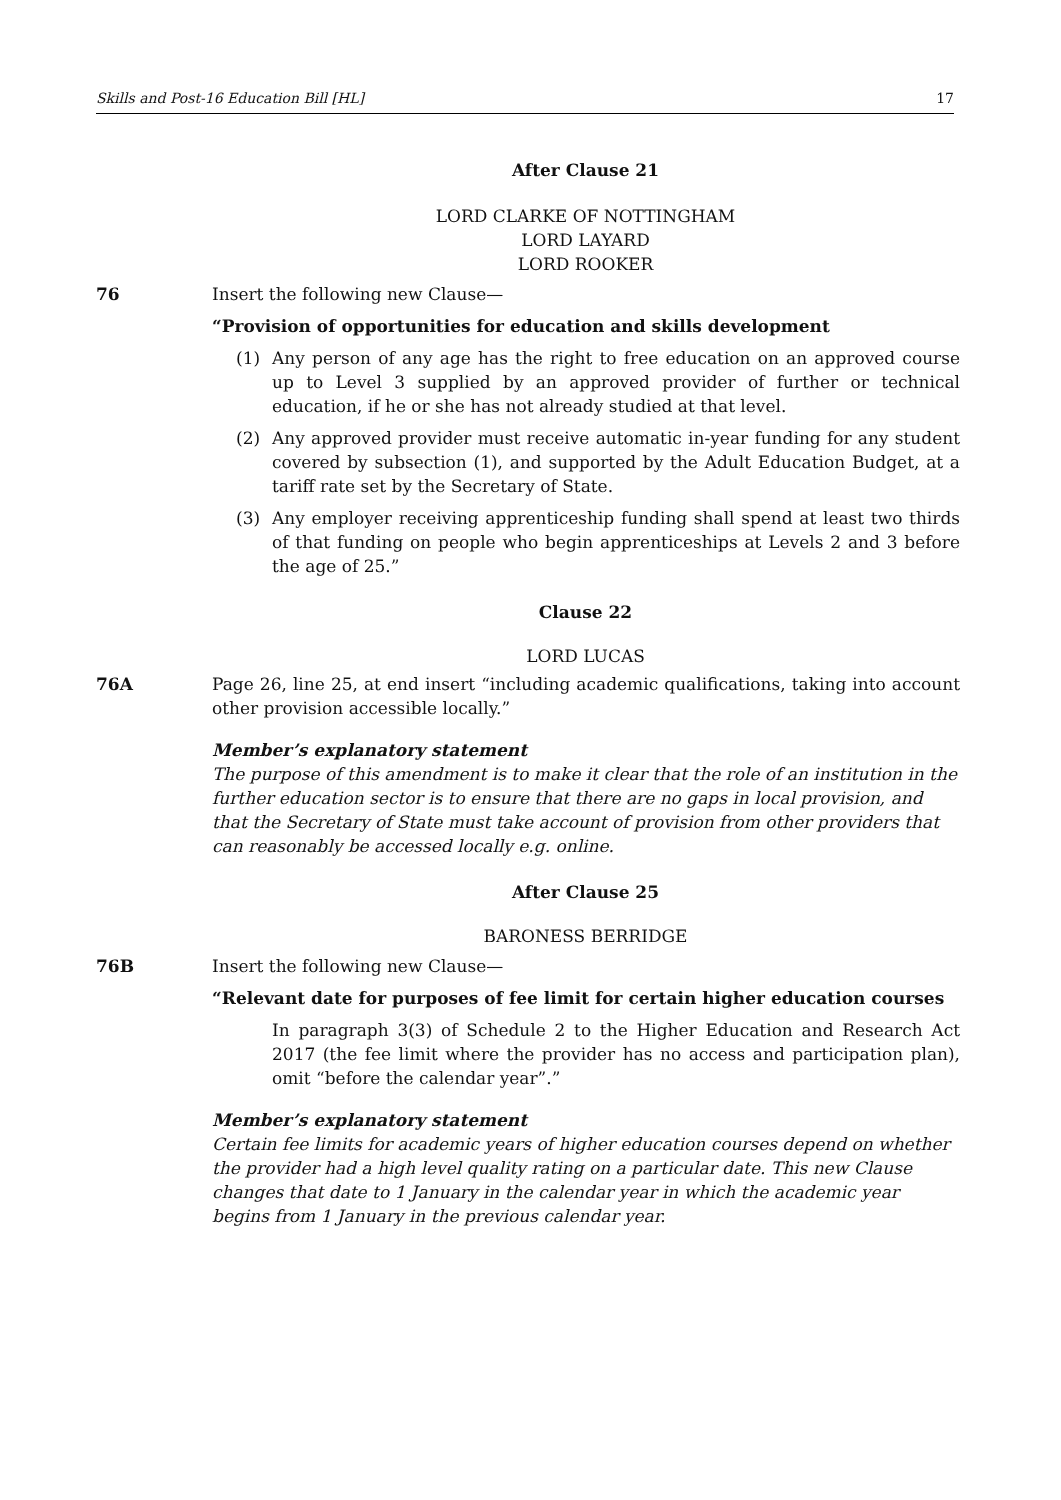Skills and Post-16 Education Bill [HL] 17
After Clause 21
LORD CLARKE OF NOTTINGHAM
LORD LAYARD
LORD ROOKER
76 Insert the following new Clause—
“Provision of opportunities for education and skills development
(1) Any person of any age has the right to free education on an approved course up to Level 3 supplied by an approved provider of further or technical education, if he or she has not already studied at that level.
(2) Any approved provider must receive automatic in-year funding for any student covered by subsection (1), and supported by the Adult Education Budget, at a tariff rate set by the Secretary of State.
(3) Any employer receiving apprenticeship funding shall spend at least two thirds of that funding on people who begin apprenticeships at Levels 2 and 3 before the age of 25.”
Clause 22
LORD LUCAS
76A Page 26, line 25, at end insert “including academic qualifications, taking into account other provision accessible locally.”
Member’s explanatory statement
The purpose of this amendment is to make it clear that the role of an institution in the further education sector is to ensure that there are no gaps in local provision, and that the Secretary of State must take account of provision from other providers that can reasonably be accessed locally e.g. online.
After Clause 25
BARONESS BERRIDGE
76B Insert the following new Clause—
“Relevant date for purposes of fee limit for certain higher education courses
In paragraph 3(3) of Schedule 2 to the Higher Education and Research Act 2017 (the fee limit where the provider has no access and participation plan), omit “before the calendar year”.”
Member’s explanatory statement
Certain fee limits for academic years of higher education courses depend on whether the provider had a high level quality rating on a particular date. This new Clause changes that date to 1 January in the calendar year in which the academic year begins from 1 January in the previous calendar year.